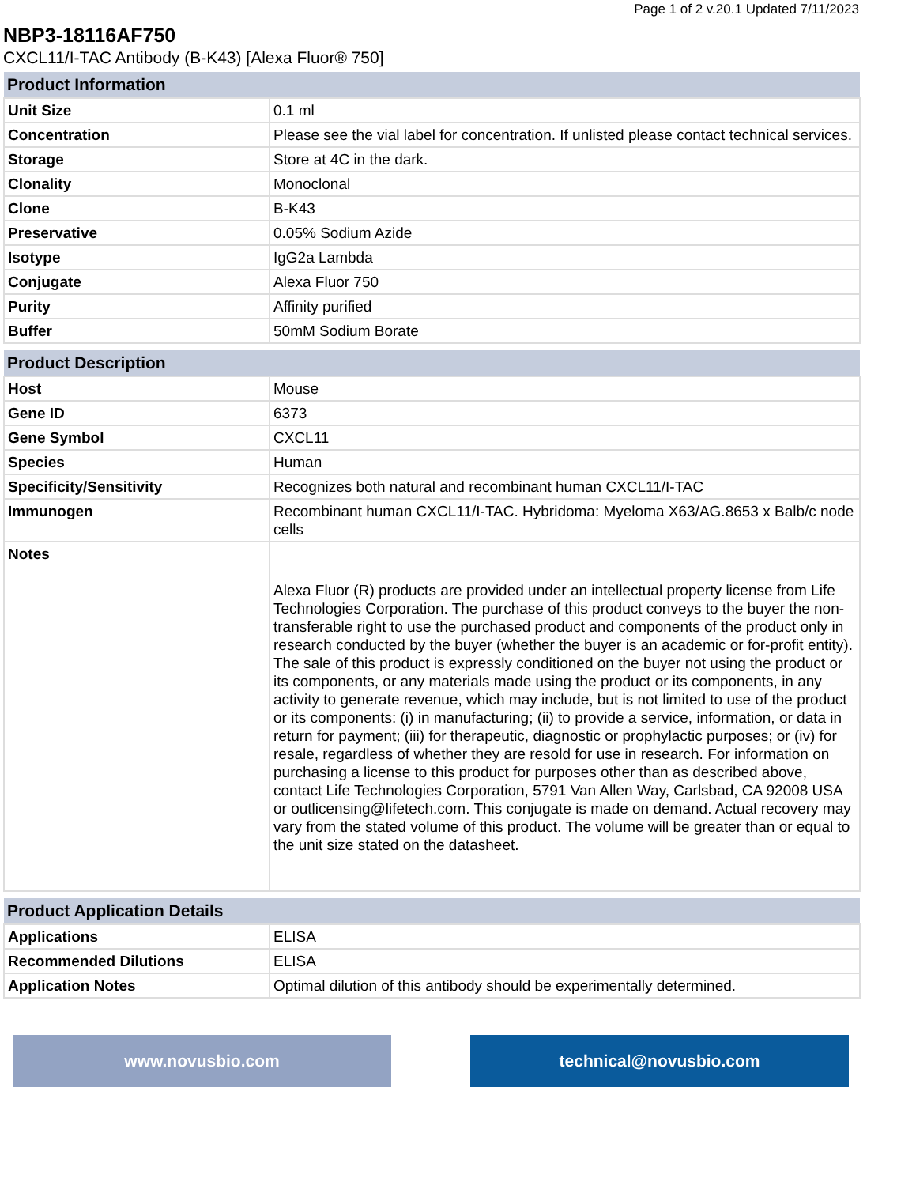Page 1 of 2 v.20.1 Updated 7/11/2023
NBP3-18116AF750
CXCL11/I-TAC Antibody (B-K43) [Alexa Fluor® 750]
| Product Information | |
| --- | --- |
| Unit Size | 0.1 ml |
| Concentration | Please see the vial label for concentration. If unlisted please contact technical services. |
| Storage | Store at 4C in the dark. |
| Clonality | Monoclonal |
| Clone | B-K43 |
| Preservative | 0.05% Sodium Azide |
| Isotype | IgG2a Lambda |
| Conjugate | Alexa Fluor 750 |
| Purity | Affinity purified |
| Buffer | 50mM Sodium Borate |
| Product Description | |
| --- | --- |
| Host | Mouse |
| Gene ID | 6373 |
| Gene Symbol | CXCL11 |
| Species | Human |
| Specificity/Sensitivity | Recognizes both natural and recombinant human CXCL11/I-TAC |
| Immunogen | Recombinant human CXCL11/I-TAC. Hybridoma: Myeloma X63/AG.8653 x Balb/c node cells |
| Notes | Alexa Fluor (R) products are provided under an intellectual property license from Life Technologies Corporation. The purchase of this product conveys to the buyer the non-transferable right to use the purchased product and components of the product only in research conducted by the buyer (whether the buyer is an academic or for-profit entity). The sale of this product is expressly conditioned on the buyer not using the product or its components, or any materials made using the product or its components, in any activity to generate revenue, which may include, but is not limited to use of the product or its components: (i) in manufacturing; (ii) to provide a service, information, or data in return for payment; (iii) for therapeutic, diagnostic or prophylactic purposes; or (iv) for resale, regardless of whether they are resold for use in research. For information on purchasing a license to this product for purposes other than as described above, contact Life Technologies Corporation, 5791 Van Allen Way, Carlsbad, CA 92008 USA or outlicensing@lifetech.com. This conjugate is made on demand. Actual recovery may vary from the stated volume of this product. The volume will be greater than or equal to the unit size stated on the datasheet. |
| Product Application Details | |
| --- | --- |
| Applications | ELISA |
| Recommended Dilutions | ELISA |
| Application Notes | Optimal dilution of this antibody should be experimentally determined. |
www.novusbio.com technical@novusbio.com